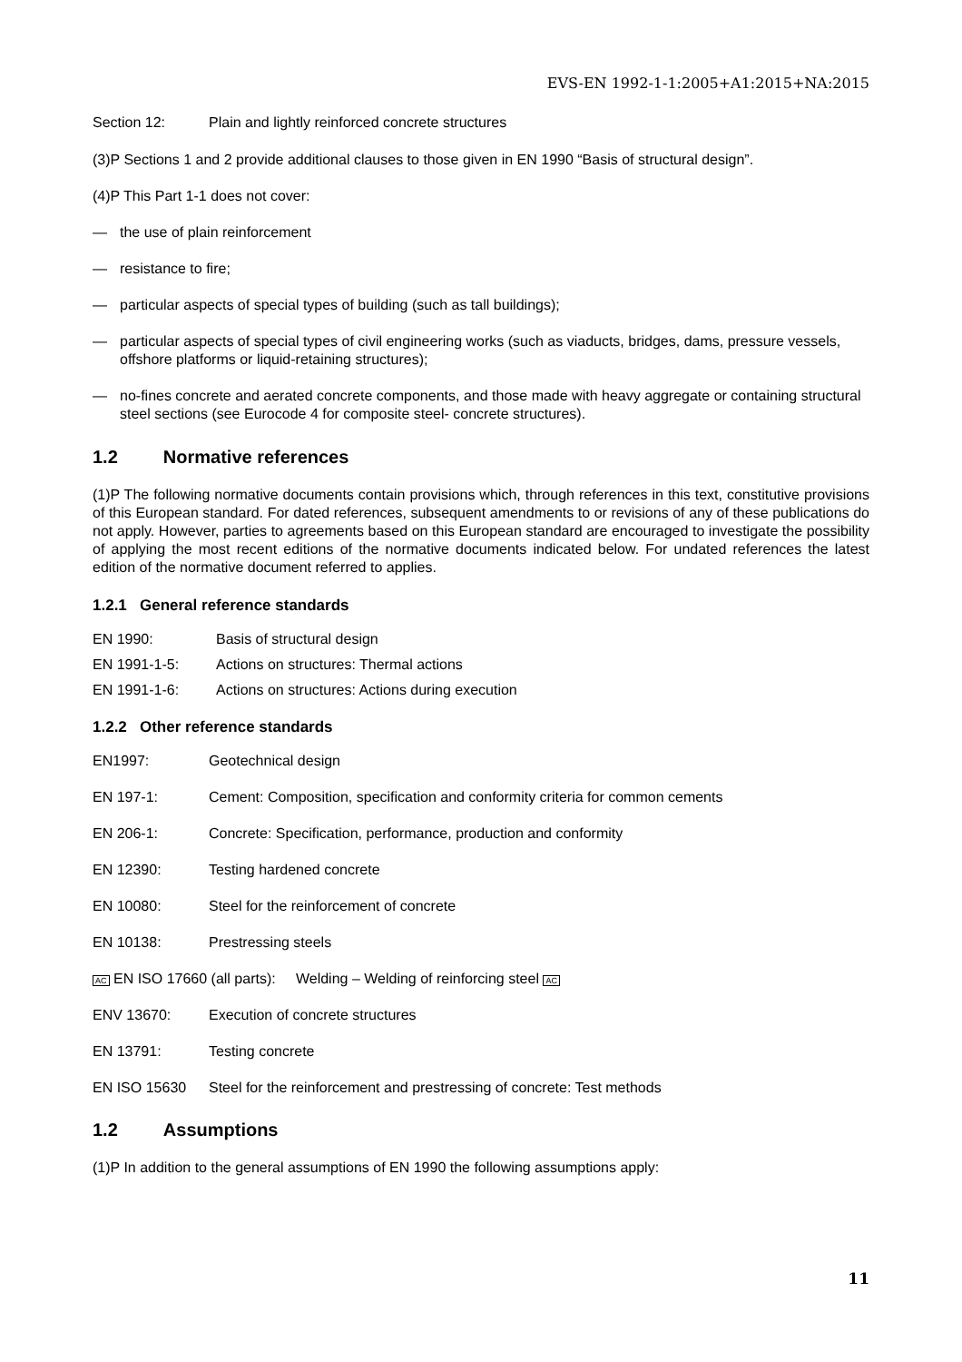EVS-EN 1992-1-1:2005+A1:2015+NA:2015
Section 12: Plain and lightly reinforced concrete structures
(3)P Sections 1 and 2 provide additional clauses to those given in EN 1990 “Basis of structural design”.
(4)P This Part 1-1 does not cover:
— the use of plain reinforcement
— resistance to fire;
— particular aspects of special types of building (such as tall buildings);
— particular aspects of special types of civil engineering works (such as viaducts, bridges, dams, pressure vessels, offshore platforms or liquid-retaining structures);
— no-fines concrete and aerated concrete components, and those made with heavy aggregate or containing structural steel sections (see Eurocode 4 for composite steel- concrete structures).
1.2 Normative references
(1)P The following normative documents contain provisions which, through references in this text, constitutive provisions of this European standard. For dated references, subsequent amendments to or revisions of any of these publications do not apply. However, parties to agreements based on this European standard are encouraged to investigate the possibility of applying the most recent editions of the normative documents indicated below. For undated references the latest edition of the normative document referred to applies.
1.2.1 General reference standards
EN 1990: Basis of structural design
EN 1991-1-5: Actions on structures: Thermal actions
EN 1991-1-6: Actions on structures: Actions during execution
1.2.2 Other reference standards
EN1997: Geotechnical design
EN 197-1: Cement: Composition, specification and conformity criteria for common cements
EN 206-1: Concrete: Specification, performance, production and conformity
EN 12390: Testing hardened concrete
EN 10080: Steel for the reinforcement of concrete
EN 10138: Prestressing steels
AC EN ISO 17660 (all parts): Welding – Welding of reinforcing steel AC
ENV 13670: Execution of concrete structures
EN 13791: Testing concrete
EN ISO 15630 Steel for the reinforcement and prestressing of concrete: Test methods
1.2 Assumptions
(1)P In addition to the general assumptions of EN 1990 the following assumptions apply:
11